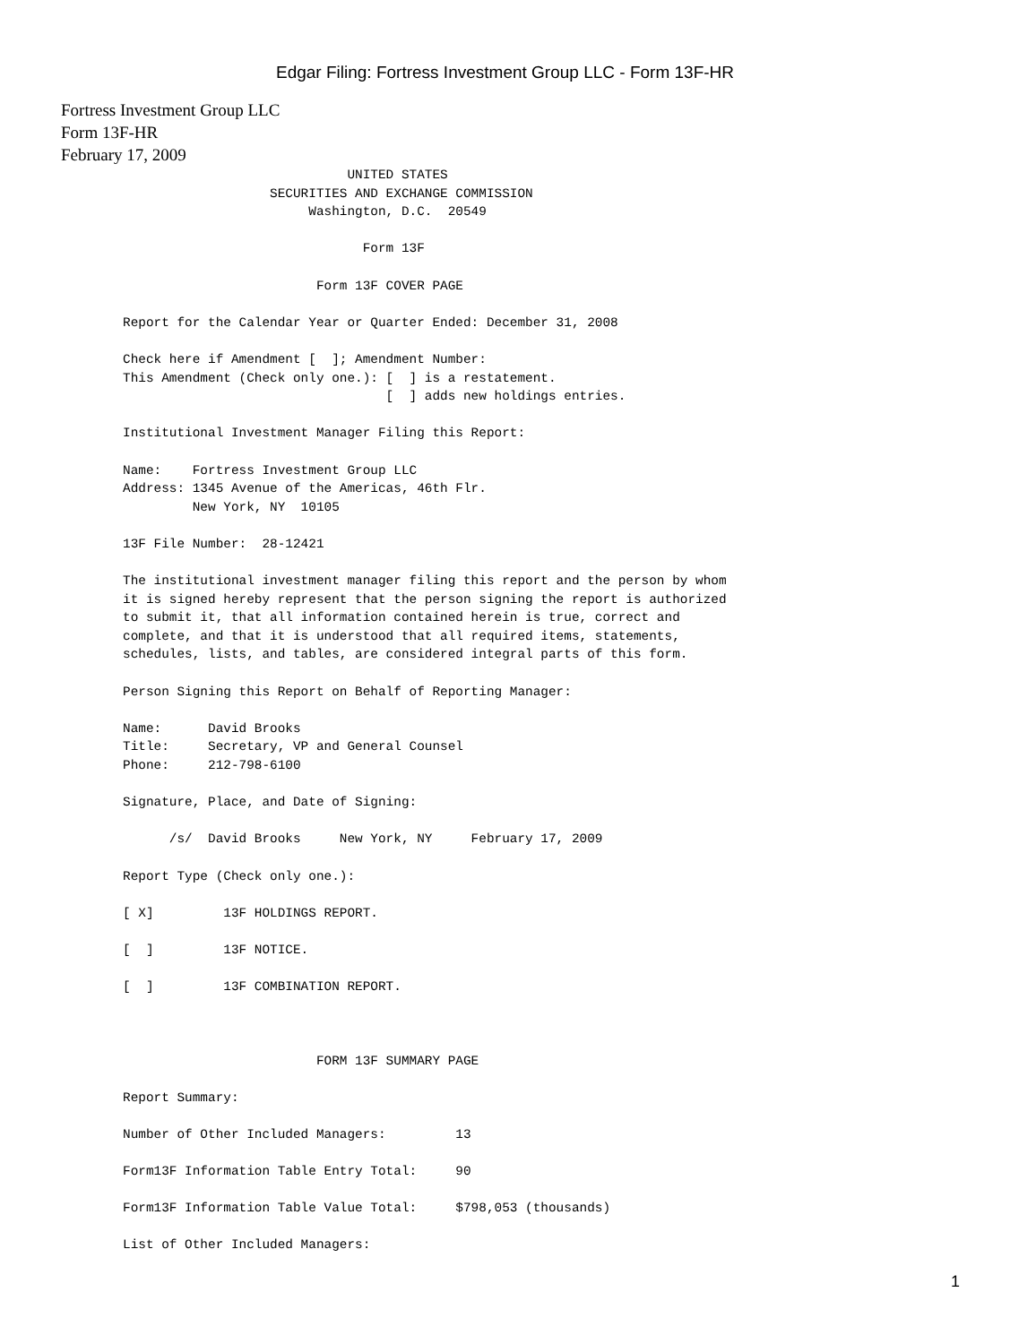Edgar Filing: Fortress Investment Group LLC - Form 13F-HR
Fortress Investment Group LLC
Form 13F-HR
February 17, 2009
                             UNITED STATES
                   SECURITIES AND EXCHANGE COMMISSION
                        Washington, D.C.  20549

                               Form 13F

                         Form 13F COVER PAGE

Report for the Calendar Year or Quarter Ended: December 31, 2008

Check here if Amendment [  ]; Amendment Number:
This Amendment (Check only one.): [  ] is a restatement.
                                  [  ] adds new holdings entries.

Institutional Investment Manager Filing this Report:

Name:    Fortress Investment Group LLC
Address: 1345 Avenue of the Americas, 46th Flr.
         New York, NY  10105

13F File Number:  28-12421

The institutional investment manager filing this report and the person by whom
it is signed hereby represent that the person signing the report is authorized
to submit it, that all information contained herein is true, correct and
complete, and that it is understood that all required items, statements,
schedules, lists, and tables, are considered integral parts of this form.

Person Signing this Report on Behalf of Reporting Manager:

Name:      David Brooks
Title:     Secretary, VP and General Counsel
Phone:     212-798-6100

Signature, Place, and Date of Signing:

      /s/  David Brooks     New York, NY     February 17, 2009

Report Type (Check only one.):

[ X]         13F HOLDINGS REPORT.

[  ]         13F NOTICE.

[  ]         13F COMBINATION REPORT.



                         FORM 13F SUMMARY PAGE

Report Summary:

Number of Other Included Managers:         13

Form13F Information Table Entry Total:     90

Form13F Information Table Value Total:     $798,053 (thousands)

List of Other Included Managers:
1